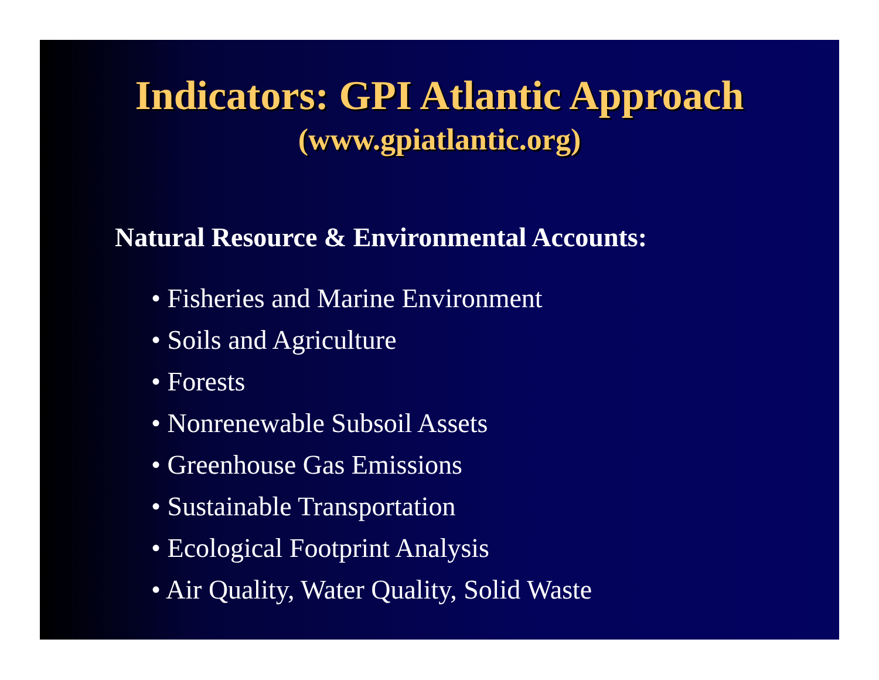Indicators: GPI Atlantic Approach
(www.gpiatlantic.org)
Natural Resource & Environmental Accounts:
• Fisheries and Marine Environment
• Soils and Agriculture
• Forests
• Nonrenewable Subsoil Assets
• Greenhouse Gas Emissions
• Sustainable Transportation
• Ecological Footprint Analysis
• Air Quality, Water Quality, Solid Waste